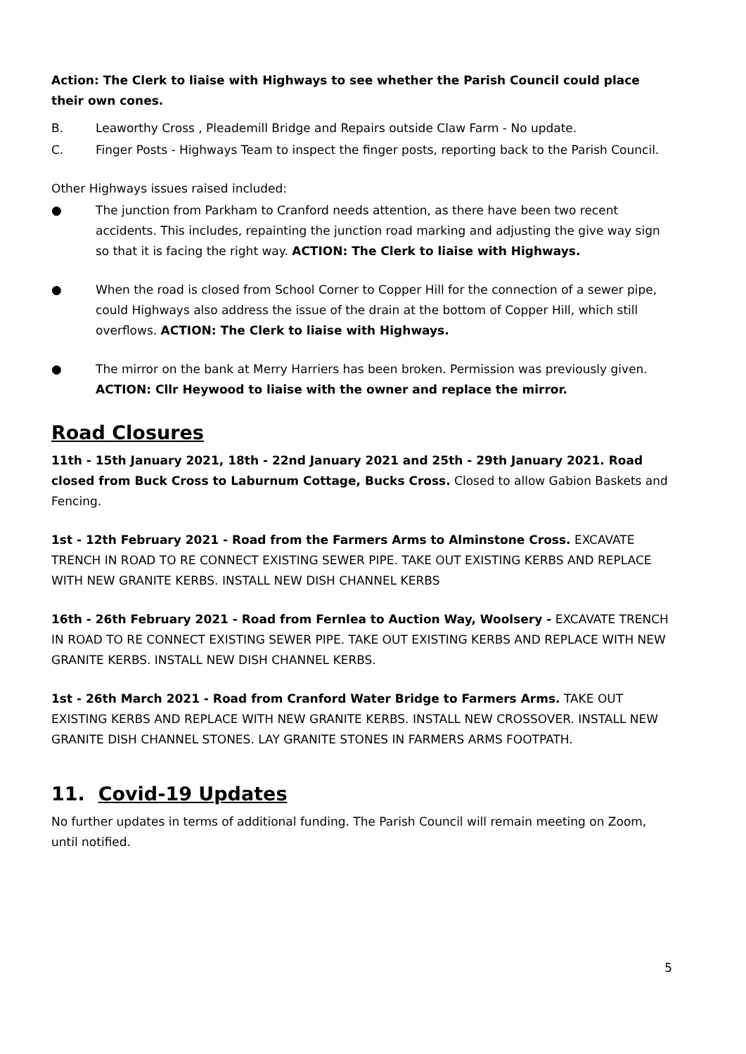Action: The Clerk to liaise with Highways to see whether the Parish Council could place their own cones.
B. Leaworthy Cross , Pleademill Bridge and Repairs outside Claw Farm - No update.
C. Finger Posts - Highways Team to inspect the finger posts, reporting back to the Parish Council.
Other Highways issues raised included:
● The junction from Parkham to Cranford needs attention, as there have been two recent accidents. This includes, repainting the junction road marking and adjusting the give way sign so that it is facing the right way. ACTION: The Clerk to liaise with Highways.
● When the road is closed from School Corner to Copper Hill for the connection of a sewer pipe, could Highways also address the issue of the drain at the bottom of Copper Hill, which still overflows. ACTION: The Clerk to liaise with Highways.
● The mirror on the bank at Merry Harriers has been broken. Permission was previously given. ACTION: Cllr Heywood to liaise with the owner and replace the mirror.
Road Closures
11th - 15th January 2021, 18th - 22nd January 2021 and 25th - 29th January 2021. Road closed from Buck Cross to Laburnum Cottage, Bucks Cross. Closed to allow Gabion Baskets and Fencing.
1st - 12th February 2021 - Road from the Farmers Arms to Alminstone Cross. EXCAVATE TRENCH IN ROAD TO RE CONNECT EXISTING SEWER PIPE. TAKE OUT EXISTING KERBS AND REPLACE WITH NEW GRANITE KERBS. INSTALL NEW DISH CHANNEL KERBS
16th - 26th February 2021 - Road from Fernlea to Auction Way, Woolsery - EXCAVATE TRENCH IN ROAD TO RE CONNECT EXISTING SEWER PIPE. TAKE OUT EXISTING KERBS AND REPLACE WITH NEW GRANITE KERBS. INSTALL NEW DISH CHANNEL KERBS.
1st - 26th March 2021 - Road from Cranford Water Bridge to Farmers Arms. TAKE OUT EXISTING KERBS AND REPLACE WITH NEW GRANITE KERBS. INSTALL NEW CROSSOVER. INSTALL NEW GRANITE DISH CHANNEL STONES. LAY GRANITE STONES IN FARMERS ARMS FOOTPATH.
11. Covid-19 Updates
No further updates in terms of additional funding. The Parish Council will remain meeting on Zoom, until notified.
5